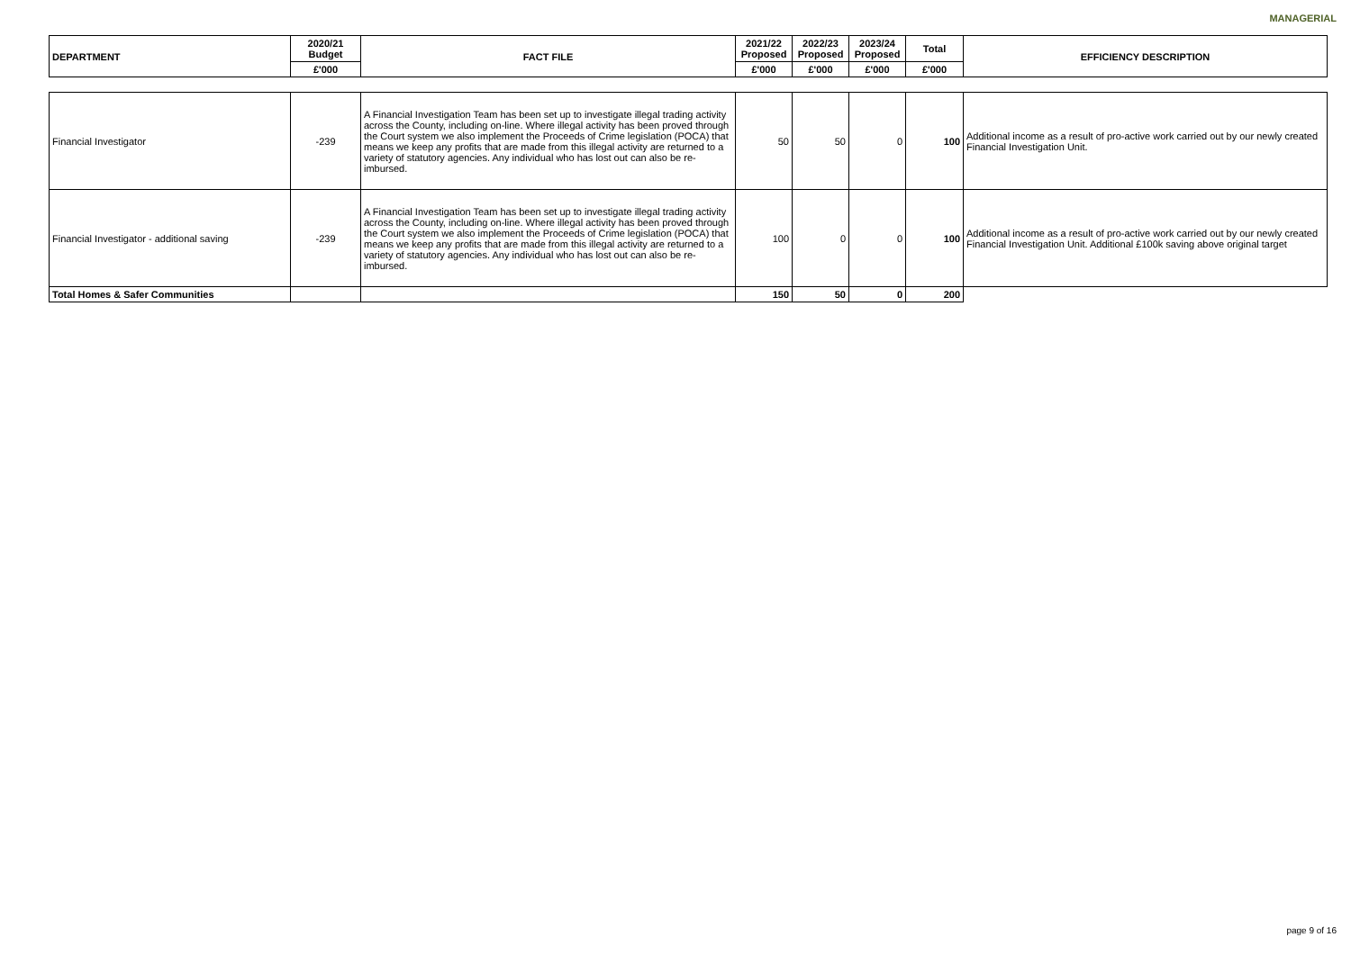MANAGERIAL
| DEPARTMENT | 2020/21 Budget | FACT FILE | 2021/22 Proposed | 2022/23 Proposed | 2023/24 Proposed | Total | EFFICIENCY DESCRIPTION |
| --- | --- | --- | --- | --- | --- | --- | --- |
| | £'000 | | £'000 | £'000 | £'000 | £'000 | |
| Financial Investigator | -239 | A Financial Investigation Team has been set up to investigate illegal trading activity across the County, including on-line. Where illegal activity has been proved through the Court system we also implement the Proceeds of Crime legislation (POCA) that means we keep any profits that are made from this illegal activity are returned to a variety of statutory agencies. Any individual who has lost out can also be re-imbursed. | 50 | 50 | 0 | 100 | Additional income as a result of pro-active work carried out by our newly created Financial Investigation Unit. |
| Financial Investigator - additional saving | -239 | A Financial Investigation Team has been set up to investigate illegal trading activity across the County, including on-line. Where illegal activity has been proved through the Court system we also implement the Proceeds of Crime legislation (POCA) that means we keep any profits that are made from this illegal activity are returned to a variety of statutory agencies. Any individual who has lost out can also be re-imbursed. | 100 | 0 | 0 | 100 | Additional income as a result of pro-active work carried out by our newly created Financial Investigation Unit. Additional £100k saving above original target |
| Total Homes & Safer Communities | | | 150 | 50 | 0 | 200 | |
page 9 of 16